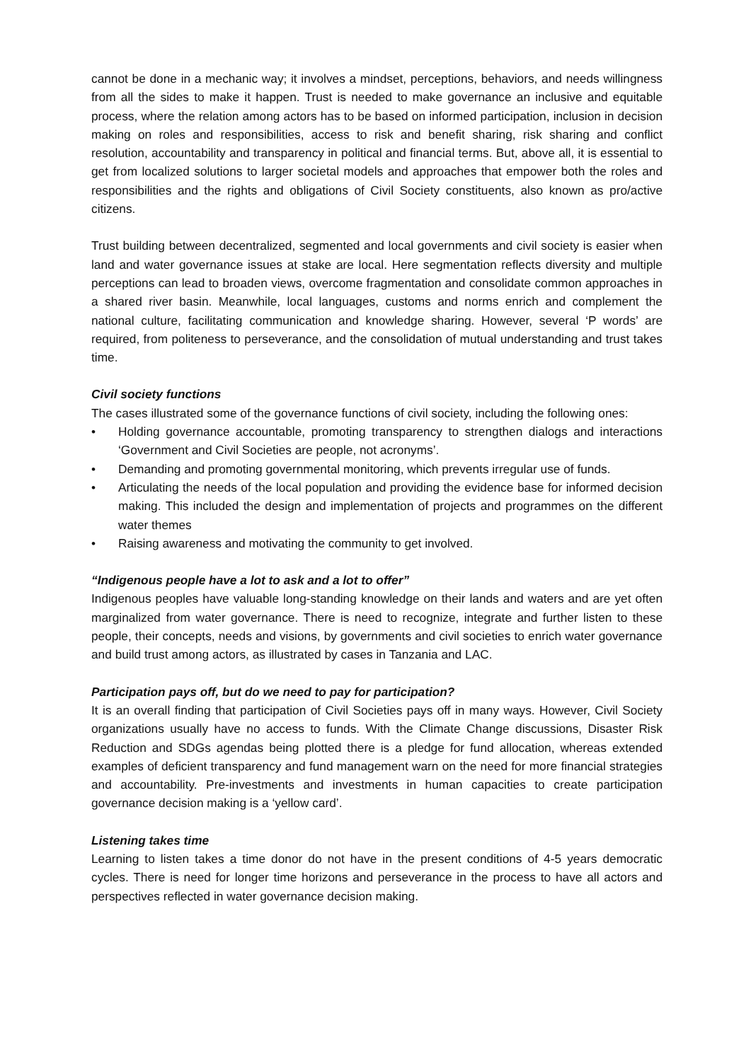cannot be done in a mechanic way; it involves a mindset, perceptions, behaviors, and needs willingness from all the sides to make it happen. Trust is needed to make governance an inclusive and equitable process, where the relation among actors has to be based on informed participation, inclusion in decision making on roles and responsibilities, access to risk and benefit sharing, risk sharing and conflict resolution, accountability and transparency in political and financial terms. But, above all, it is essential to get from localized solutions to larger societal models and approaches that empower both the roles and responsibilities and the rights and obligations of Civil Society constituents, also known as pro/active citizens.
Trust building between decentralized, segmented and local governments and civil society is easier when land and water governance issues at stake are local. Here segmentation reflects diversity and multiple perceptions can lead to broaden views, overcome fragmentation and consolidate common approaches in a shared river basin. Meanwhile, local languages, customs and norms enrich and complement the national culture, facilitating communication and knowledge sharing. However, several ‘P words’ are required, from politeness to perseverance, and the consolidation of mutual understanding and trust takes time.
Civil society functions
The cases illustrated some of the governance functions of civil society, including the following ones:
• Holding governance accountable, promoting transparency to strengthen dialogs and interactions ‘Government and Civil Societies are people, not acronyms’.
• Demanding and promoting governmental monitoring, which prevents irregular use of funds.
• Articulating the needs of the local population and providing the evidence base for informed decision making. This included the design and implementation of projects and programmes on the different water themes
• Raising awareness and motivating the community to get involved.
“Indigenous people have a lot to ask and a lot to offer”
Indigenous peoples have valuable long-standing knowledge on their lands and waters and are yet often marginalized from water governance. There is need to recognize, integrate and further listen to these people, their concepts, needs and visions, by governments and civil societies to enrich water governance and build trust among actors, as illustrated by cases in Tanzania and LAC.
Participation pays off, but do we need to pay for participation?
It is an overall finding that participation of Civil Societies pays off in many ways. However, Civil Society organizations usually have no access to funds. With the Climate Change discussions, Disaster Risk Reduction and SDGs agendas being plotted there is a pledge for fund allocation, whereas extended examples of deficient transparency and fund management warn on the need for more financial strategies and accountability. Pre-investments and investments in human capacities to create participation governance decision making is a ‘yellow card’.
Listening takes time
Learning to listen takes a time donor do not have in the present conditions of 4-5 years democratic cycles. There is need for longer time horizons and perseverance in the process to have all actors and perspectives reflected in water governance decision making.